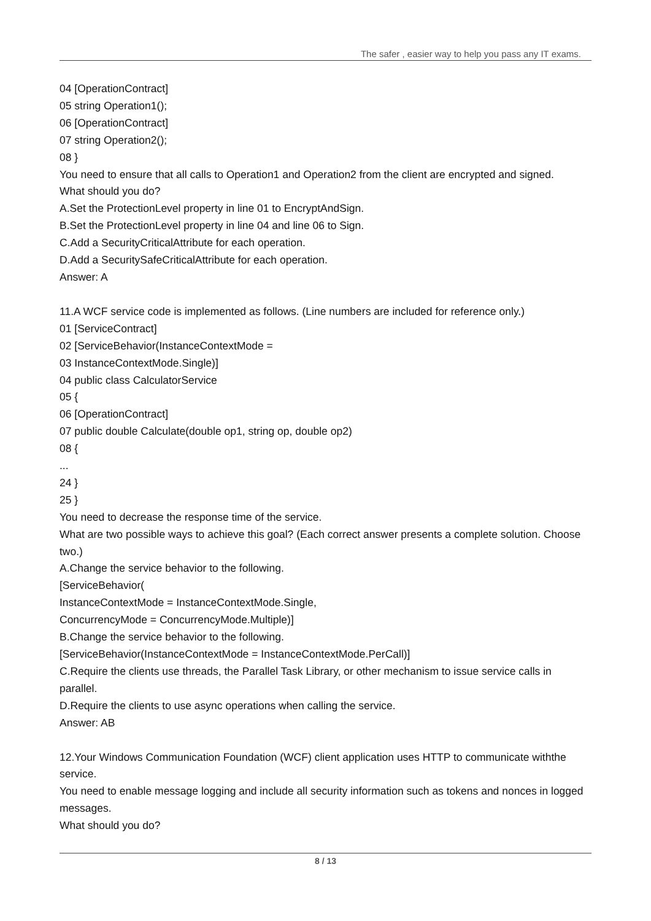The safer , easier way to help you pass any IT exams.
04 [OperationContract]
05 string Operation1();
06 [OperationContract]
07 string Operation2();
08 }
You need to ensure that all calls to Operation1 and Operation2 from the client are encrypted and signed.
What should you do?
A.Set the ProtectionLevel property in line 01 to EncryptAndSign.
B.Set the ProtectionLevel property in line 04 and line 06 to Sign.
C.Add a SecurityCriticalAttribute for each operation.
D.Add a SecuritySafeCriticalAttribute for each operation.
Answer: A
11.A WCF service code is implemented as follows. (Line numbers are included for reference only.)
01 [ServiceContract]
02 [ServiceBehavior(InstanceContextMode =
03 InstanceContextMode.Single)]
04 public class CalculatorService
05 {
06 [OperationContract]
07 public double Calculate(double op1, string op, double op2)
08 {
...
24 }
25 }
You need to decrease the response time of the service.
What are two possible ways to achieve this goal? (Each correct answer presents a complete solution. Choose two.)
A.Change the service behavior to the following.
[ServiceBehavior(
InstanceContextMode = InstanceContextMode.Single,
ConcurrencyMode = ConcurrencyMode.Multiple)]
B.Change the service behavior to the following.
[ServiceBehavior(InstanceContextMode = InstanceContextMode.PerCall)]
C.Require the clients use threads, the Parallel Task Library, or other mechanism to issue service calls in parallel.
D.Require the clients to use async operations when calling the service.
Answer: AB
12.Your Windows Communication Foundation (WCF) client application uses HTTP to communicate withthe service.
You need to enable message logging and include all security information such as tokens and nonces in logged messages.
What should you do?
8 / 13